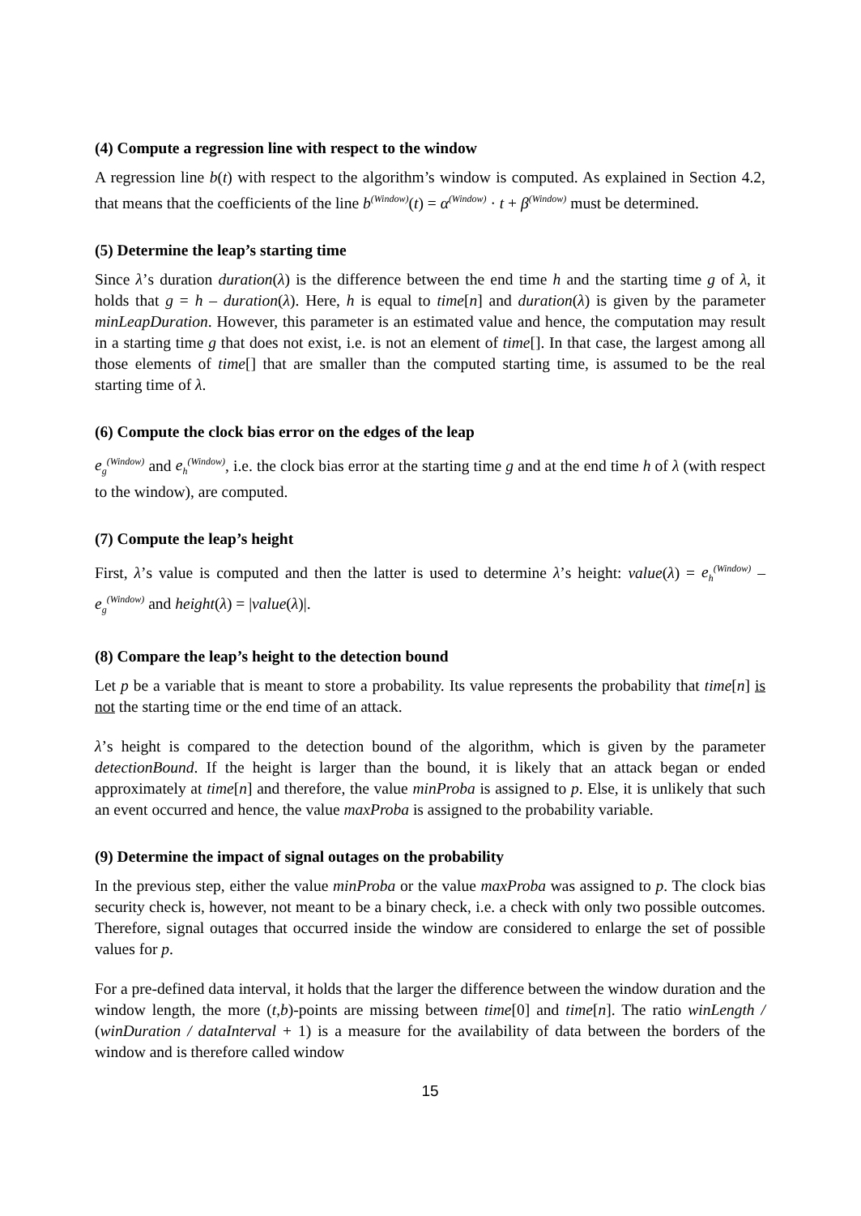(4) Compute a regression line with respect to the window
A regression line b(t) with respect to the algorithm’s window is computed. As explained in Section 4.2, that means that the coefficients of the line b<sup>(Window)</sup>(t) = α<sup>(Window)</sup> · t + β<sup>(Window)</sup> must be determined.
(5) Determine the leap’s starting time
Since λ’s duration duration(λ) is the difference between the end time h and the starting time g of λ, it holds that g = h – duration(λ). Here, h is equal to time[n] and duration(λ) is given by the parameter minLeapDuration. However, this parameter is an estimated value and hence, the computation may result in a starting time g that does not exist, i.e. is not an element of time[]. In that case, the largest among all those elements of time[] that are smaller than the computed starting time, is assumed to be the real starting time of λ.
(6) Compute the clock bias error on the edges of the leap
e<sub>g</sub><sup>(Window)</sup> and e<sub>h</sub><sup>(Window)</sup>, i.e. the clock bias error at the starting time g and at the end time h of λ (with respect to the window), are computed.
(7) Compute the leap’s height
First, λ’s value is computed and then the latter is used to determine λ’s height: value(λ) = e<sub>h</sub><sup>(Window)</sup> – e<sub>g</sub><sup>(Window)</sup> and height(λ) = |value(λ)|.
(8) Compare the leap’s height to the detection bound
Let p be a variable that is meant to store a probability. Its value represents the probability that time[n] is not the starting time or the end time of an attack.
λ’s height is compared to the detection bound of the algorithm, which is given by the parameter detectionBound. If the height is larger than the bound, it is likely that an attack began or ended approximately at time[n] and therefore, the value minProba is assigned to p. Else, it is unlikely that such an event occurred and hence, the value maxProba is assigned to the probability variable.
(9) Determine the impact of signal outages on the probability
In the previous step, either the value minProba or the value maxProba was assigned to p. The clock bias security check is, however, not meant to be a binary check, i.e. a check with only two possible outcomes. Therefore, signal outages that occurred inside the window are considered to enlarge the set of possible values for p.
For a pre-defined data interval, it holds that the larger the difference between the window duration and the window length, the more (t,b)-points are missing between time[0] and time[n]. The ratio winLength / (winDuration / dataInterval + 1) is a measure for the availability of data between the borders of the window and is therefore called window
15